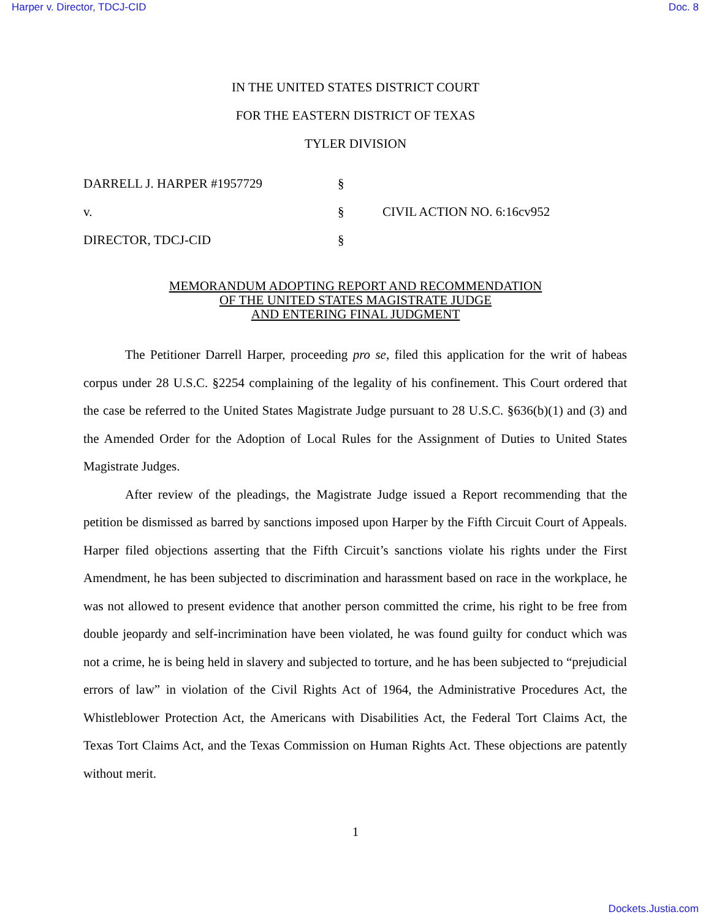Harper v. Director, TDCJ-CID Doc. 8
IN THE UNITED STATES DISTRICT COURT
FOR THE EASTERN DISTRICT OF TEXAS
TYLER DIVISION
DARRELL J. HARPER #1957729 §
v. § CIVIL ACTION NO. 6:16cv952
DIRECTOR, TDCJ-CID §
MEMORANDUM ADOPTING REPORT AND RECOMMENDATION
OF THE UNITED STATES MAGISTRATE JUDGE
AND ENTERING FINAL JUDGMENT
The Petitioner Darrell Harper, proceeding pro se, filed this application for the writ of habeas corpus under 28 U.S.C. §2254 complaining of the legality of his confinement. This Court ordered that the case be referred to the United States Magistrate Judge pursuant to 28 U.S.C. §636(b)(1) and (3) and the Amended Order for the Adoption of Local Rules for the Assignment of Duties to United States Magistrate Judges.
After review of the pleadings, the Magistrate Judge issued a Report recommending that the petition be dismissed as barred by sanctions imposed upon Harper by the Fifth Circuit Court of Appeals. Harper filed objections asserting that the Fifth Circuit’s sanctions violate his rights under the First Amendment, he has been subjected to discrimination and harassment based on race in the workplace, he was not allowed to present evidence that another person committed the crime, his right to be free from double jeopardy and self-incrimination have been violated, he was found guilty for conduct which was not a crime, he is being held in slavery and subjected to torture, and he has been subjected to “prejudicial errors of law” in violation of the Civil Rights Act of 1964, the Administrative Procedures Act, the Whistleblower Protection Act, the Americans with Disabilities Act, the Federal Tort Claims Act, the Texas Tort Claims Act, and the Texas Commission on Human Rights Act. These objections are patently without merit.
1
Dockets.Justia.com